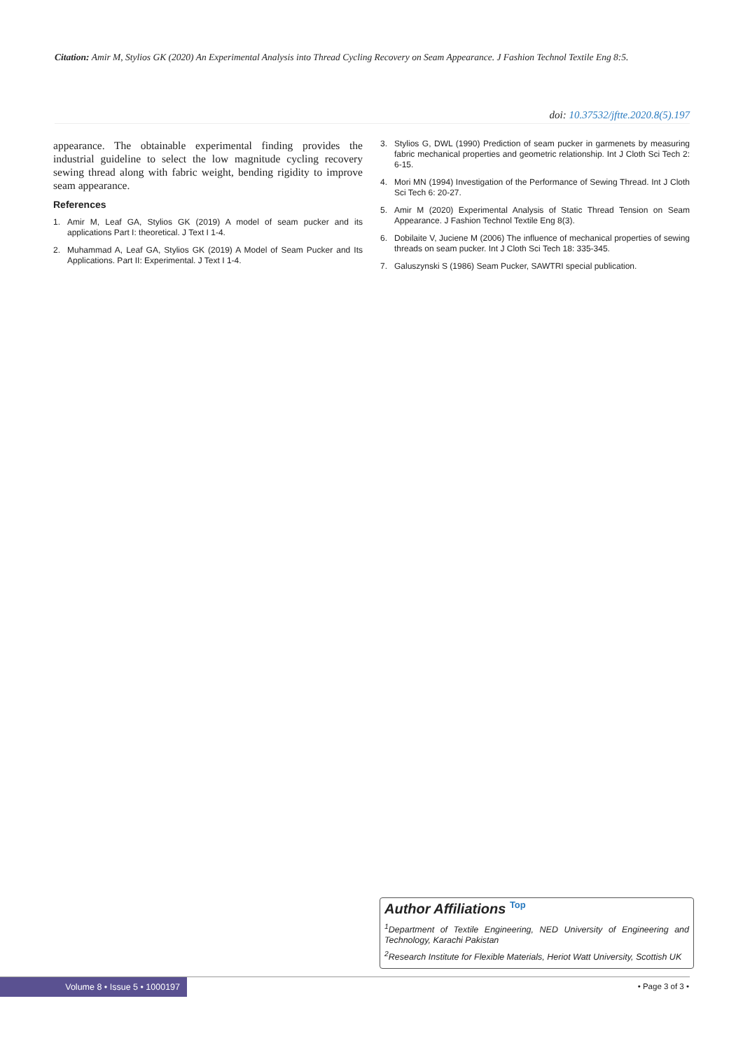Citation: Amir M, Stylios GK (2020) An Experimental Analysis into Thread Cycling Recovery on Seam Appearance. J Fashion Technol Textile Eng 8:5.
doi: 10.37532/jftte.2020.8(5).197
appearance. The obtainable experimental finding provides the industrial guideline to select the low magnitude cycling recovery sewing thread along with fabric weight, bending rigidity to improve seam appearance.
References
1. Amir M, Leaf GA, Stylios GK (2019) A model of seam pucker and its applications Part I: theoretical. J Text I 1-4.
2. Muhammad A, Leaf GA, Stylios GK (2019) A Model of Seam Pucker and Its Applications. Part II: Experimental. J Text I 1-4.
3. Stylios G, DWL (1990) Prediction of seam pucker in garmenets by measuring fabric mechanical properties and geometric relationship. Int J Cloth Sci Tech 2: 6-15.
4. Mori MN (1994) Investigation of the Performance of Sewing Thread. Int J Cloth Sci Tech 6: 20-27.
5. Amir M (2020) Experimental Analysis of Static Thread Tension on Seam Appearance. J Fashion Technol Textile Eng 8(3).
6. Dobilaite V, Juciene M (2006) The influence of mechanical properties of sewing threads on seam pucker. Int J Cloth Sci Tech 18: 335-345.
7. Galuszynski S (1986) Seam Pucker, SAWTRI special publication.
Author Affiliations <sup>Top</sup>
<sup>1</sup> Department of Textile Engineering, NED University of Engineering and Technology, Karachi Pakistan
<sup>2</sup> Research Institute for Flexible Materials, Heriot Watt University, Scottish UK
Volume 8 • Issue 5 • 1000197 • Page 3 of 3 •